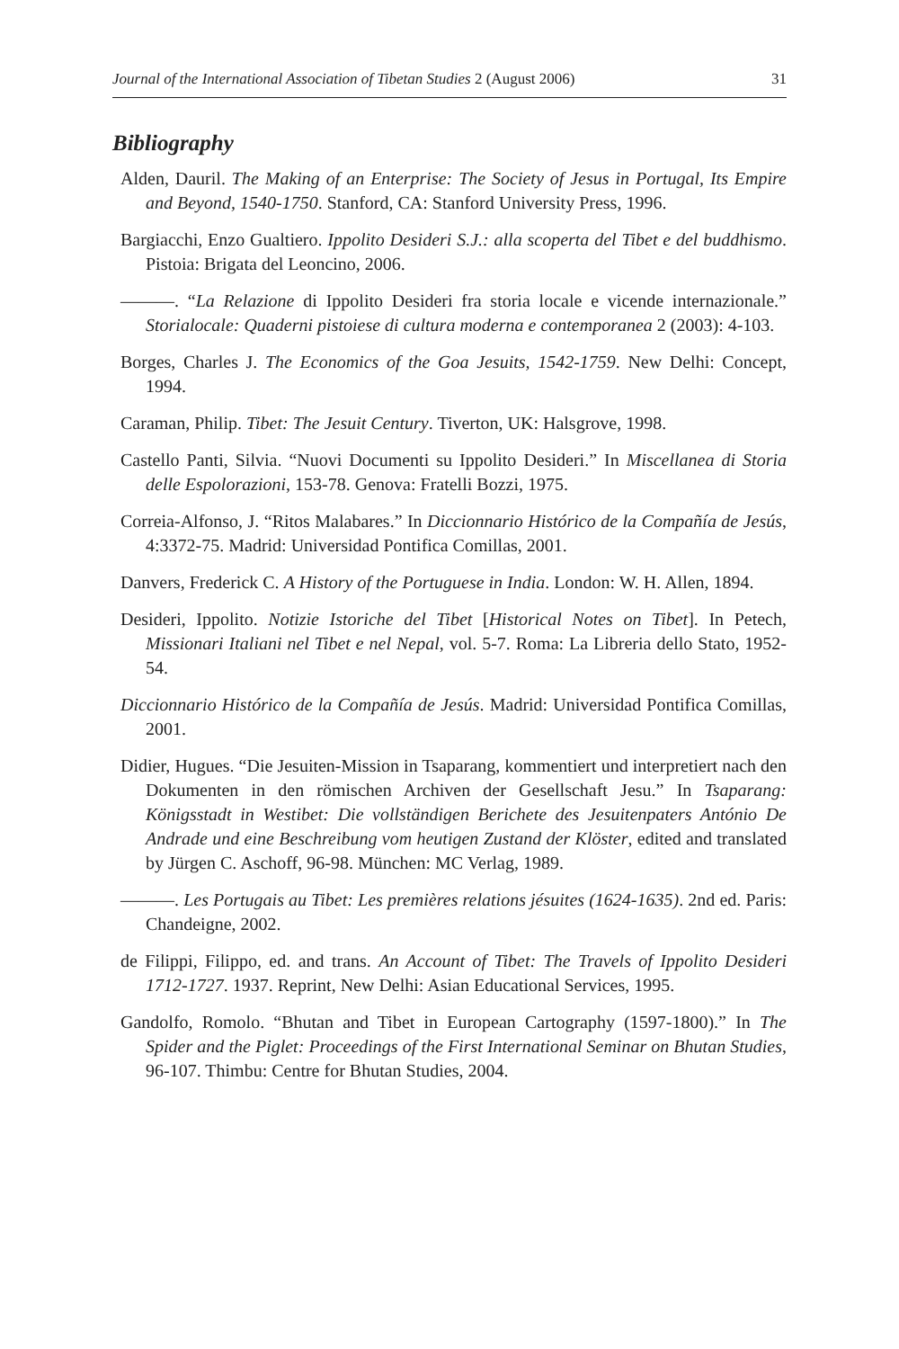Journal of the International Association of Tibetan Studies 2 (August 2006) 31
Bibliography
Alden, Dauril. The Making of an Enterprise: The Society of Jesus in Portugal, Its Empire and Beyond, 1540-1750. Stanford, CA: Stanford University Press, 1996.
Bargiacchi, Enzo Gualtiero. Ippolito Desideri S.J.: alla scoperta del Tibet e del buddhismo. Pistoia: Brigata del Leoncino, 2006.
———. “La Relazione di Ippolito Desideri fra storia locale e vicende internazionale.” Storialocale: Quaderni pistoiese di cultura moderna e contemporanea 2 (2003): 4-103.
Borges, Charles J. The Economics of the Goa Jesuits, 1542-1759. New Delhi: Concept, 1994.
Caraman, Philip. Tibet: The Jesuit Century. Tiverton, UK: Halsgrove, 1998.
Castello Panti, Silvia. “Nuovi Documenti su Ippolito Desideri.” In Miscellanea di Storia delle Espolorazioni, 153-78. Genova: Fratelli Bozzi, 1975.
Correia-Alfonso, J. “Ritos Malabares.” In Diccionnario Histórico de la Compañía de Jesús, 4:3372-75. Madrid: Universidad Pontifica Comillas, 2001.
Danvers, Frederick C. A History of the Portuguese in India. London: W. H. Allen, 1894.
Desideri, Ippolito. Notizie Istoriche del Tibet [Historical Notes on Tibet]. In Petech, Missionari Italiani nel Tibet e nel Nepal, vol. 5-7. Roma: La Libreria dello Stato, 1952-54.
Diccionnario Histórico de la Compañía de Jesús. Madrid: Universidad Pontifica Comillas, 2001.
Didier, Hugues. “Die Jesuiten-Mission in Tsaparang, kommentiert und interpretiert nach den Dokumenten in den römischen Archiven der Gesellschaft Jesu.” In Tsaparang: Königsstadt in Westibet: Die vollständigen Berichete des Jesuitenpaters António De Andrade und eine Beschreibung vom heutigen Zustand der Klöster, edited and translated by Jürgen C. Aschoff, 96-98. München: MC Verlag, 1989.
———. Les Portugais au Tibet: Les premières relations jésuites (1624-1635). 2nd ed. Paris: Chandeigne, 2002.
de Filippi, Filippo, ed. and trans. An Account of Tibet: The Travels of Ippolito Desideri 1712-1727. 1937. Reprint, New Delhi: Asian Educational Services, 1995.
Gandolfo, Romolo. “Bhutan and Tibet in European Cartography (1597-1800).” In The Spider and the Piglet: Proceedings of the First International Seminar on Bhutan Studies, 96-107. Thimbu: Centre for Bhutan Studies, 2004.